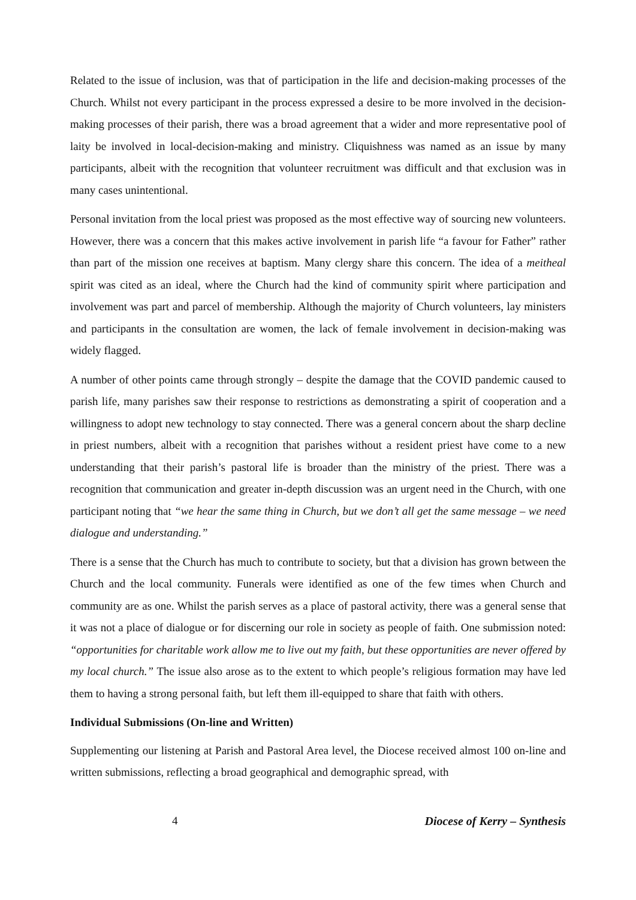Related to the issue of inclusion, was that of participation in the life and decision-making processes of the Church. Whilst not every participant in the process expressed a desire to be more involved in the decision-making processes of their parish, there was a broad agreement that a wider and more representative pool of laity be involved in local-decision-making and ministry. Cliquishness was named as an issue by many participants, albeit with the recognition that volunteer recruitment was difficult and that exclusion was in many cases unintentional.
Personal invitation from the local priest was proposed as the most effective way of sourcing new volunteers. However, there was a concern that this makes active involvement in parish life “a favour for Father” rather than part of the mission one receives at baptism. Many clergy share this concern. The idea of a meitheal spirit was cited as an ideal, where the Church had the kind of community spirit where participation and involvement was part and parcel of membership. Although the majority of Church volunteers, lay ministers and participants in the consultation are women, the lack of female involvement in decision-making was widely flagged.
A number of other points came through strongly – despite the damage that the COVID pandemic caused to parish life, many parishes saw their response to restrictions as demonstrating a spirit of cooperation and a willingness to adopt new technology to stay connected. There was a general concern about the sharp decline in priest numbers, albeit with a recognition that parishes without a resident priest have come to a new understanding that their parish’s pastoral life is broader than the ministry of the priest. There was a recognition that communication and greater in-depth discussion was an urgent need in the Church, with one participant noting that “we hear the same thing in Church, but we don’t all get the same message – we need dialogue and understanding.”
There is a sense that the Church has much to contribute to society, but that a division has grown between the Church and the local community. Funerals were identified as one of the few times when Church and community are as one. Whilst the parish serves as a place of pastoral activity, there was a general sense that it was not a place of dialogue or for discerning our role in society as people of faith. One submission noted: “opportunities for charitable work allow me to live out my faith, but these opportunities are never offered by my local church.” The issue also arose as to the extent to which people’s religious formation may have led them to having a strong personal faith, but left them ill-equipped to share that faith with others.
Individual Submissions (On-line and Written)
Supplementing our listening at Parish and Pastoral Area level, the Diocese received almost 100 on-line and written submissions, reflecting a broad geographical and demographic spread, with
4 Diocese of Kerry – Synthesis